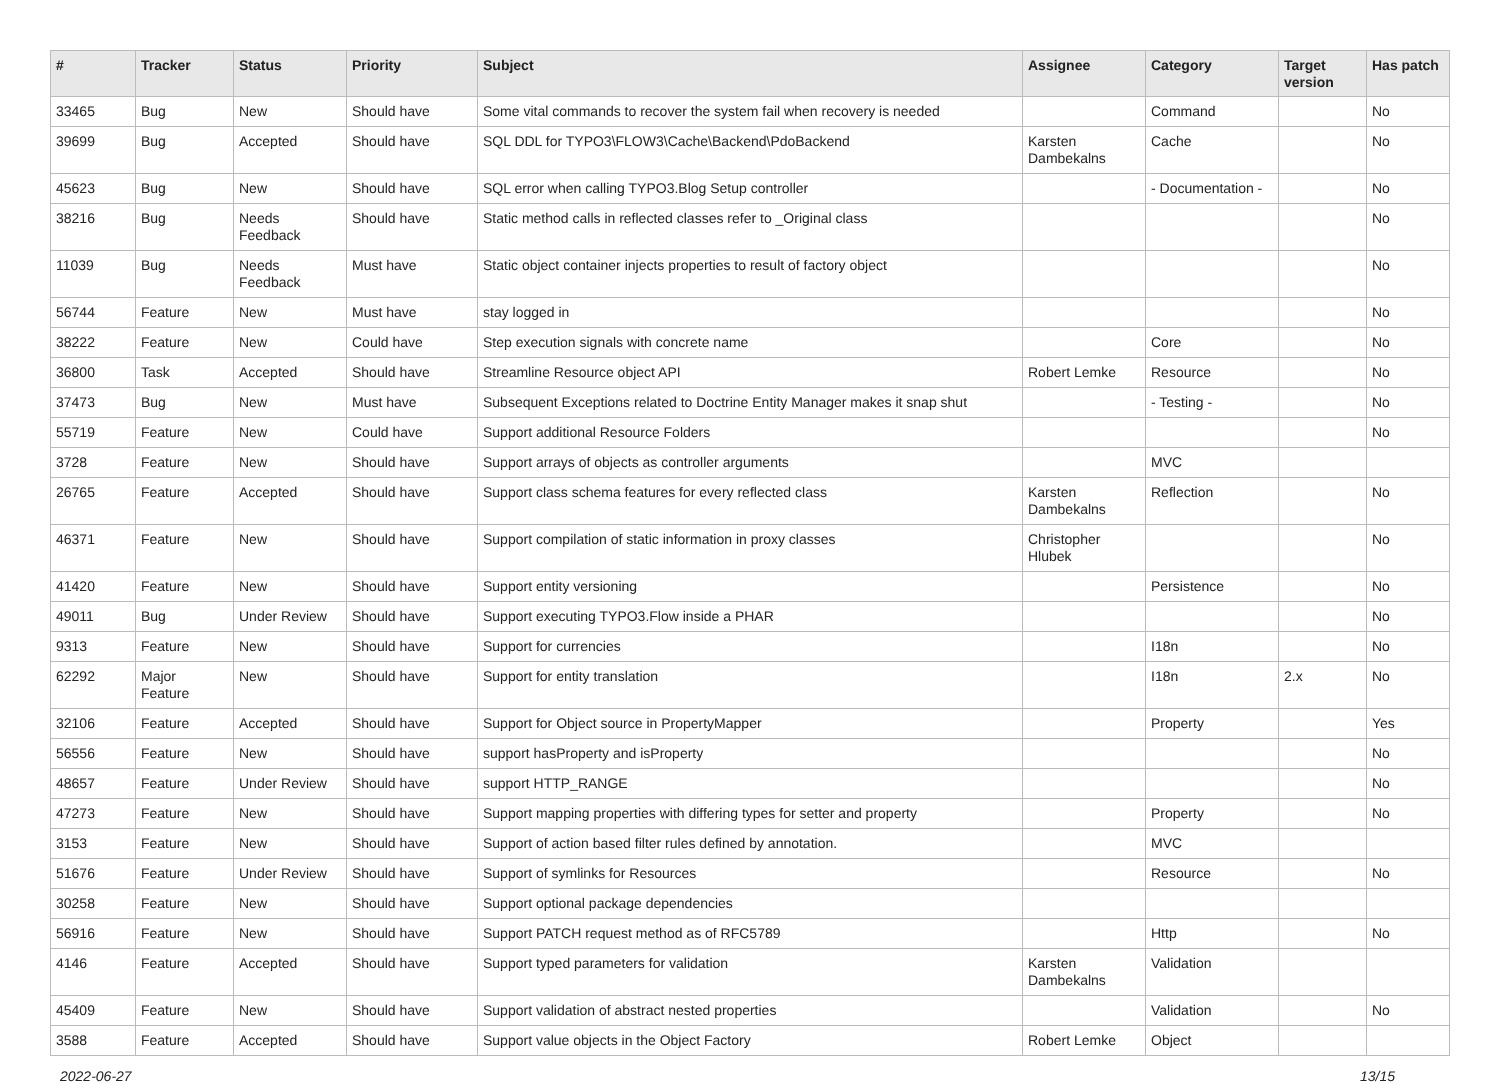| # | Tracker | Status | Priority | Subject | Assignee | Category | Target version | Has patch |
| --- | --- | --- | --- | --- | --- | --- | --- | --- |
| 33465 | Bug | New | Should have | Some vital commands to recover the system fail when recovery is needed | | Command | | No |
| 39699 | Bug | Accepted | Should have | SQL DDL for TYPO3\FLOW3\Cache\Backend\PdoBackend | Karsten Dambekalns | Cache | | No |
| 45623 | Bug | New | Should have | SQL error when calling TYPO3.Blog Setup controller | | - Documentation - | | No |
| 38216 | Bug | Needs Feedback | Should have | Static method calls in reflected classes refer to _Original class | | | | No |
| 11039 | Bug | Needs Feedback | Must have | Static object container injects properties to result of factory object | | | | No |
| 56744 | Feature | New | Must have | stay logged in | | | | No |
| 38222 | Feature | New | Could have | Step execution signals with concrete name | | Core | | No |
| 36800 | Task | Accepted | Should have | Streamline Resource object API | Robert Lemke | Resource | | No |
| 37473 | Bug | New | Must have | Subsequent Exceptions related to Doctrine Entity Manager makes it snap shut | | - Testing - | | No |
| 55719 | Feature | New | Could have | Support additional Resource Folders | | | | No |
| 3728 | Feature | New | Should have | Support arrays of objects as controller arguments | | MVC | | |
| 26765 | Feature | Accepted | Should have | Support class schema features for every reflected class | Karsten Dambekalns | Reflection | | No |
| 46371 | Feature | New | Should have | Support compilation of static information in proxy classes | Christopher Hlubek | | | No |
| 41420 | Feature | New | Should have | Support entity versioning | | Persistence | | No |
| 49011 | Bug | Under Review | Should have | Support executing TYPO3.Flow inside a PHAR | | | | No |
| 9313 | Feature | New | Should have | Support for currencies | | I18n | | No |
| 62292 | Major Feature | New | Should have | Support for entity translation | | I18n | 2.x | No |
| 32106 | Feature | Accepted | Should have | Support for Object source in PropertyMapper | | Property | | Yes |
| 56556 | Feature | New | Should have | support hasProperty and isProperty | | | | No |
| 48657 | Feature | Under Review | Should have | support HTTP_RANGE | | | | No |
| 47273 | Feature | New | Should have | Support mapping properties with differing types for setter and property | | Property | | No |
| 3153 | Feature | New | Should have | Support of action based filter rules defined by annotation. | | MVC | | |
| 51676 | Feature | Under Review | Should have | Support of symlinks for Resources | | Resource | | No |
| 30258 | Feature | New | Should have | Support optional package dependencies | | | | |
| 56916 | Feature | New | Should have | Support PATCH request method as of RFC5789 | | Http | | No |
| 4146 | Feature | Accepted | Should have | Support typed parameters for validation | Karsten Dambekalns | Validation | | |
| 45409 | Feature | New | Should have | Support validation of abstract nested properties | | Validation | | No |
| 3588 | Feature | Accepted | Should have | Support value objects in the Object Factory | Robert Lemke | Object | | |
2022-06-27 13/15